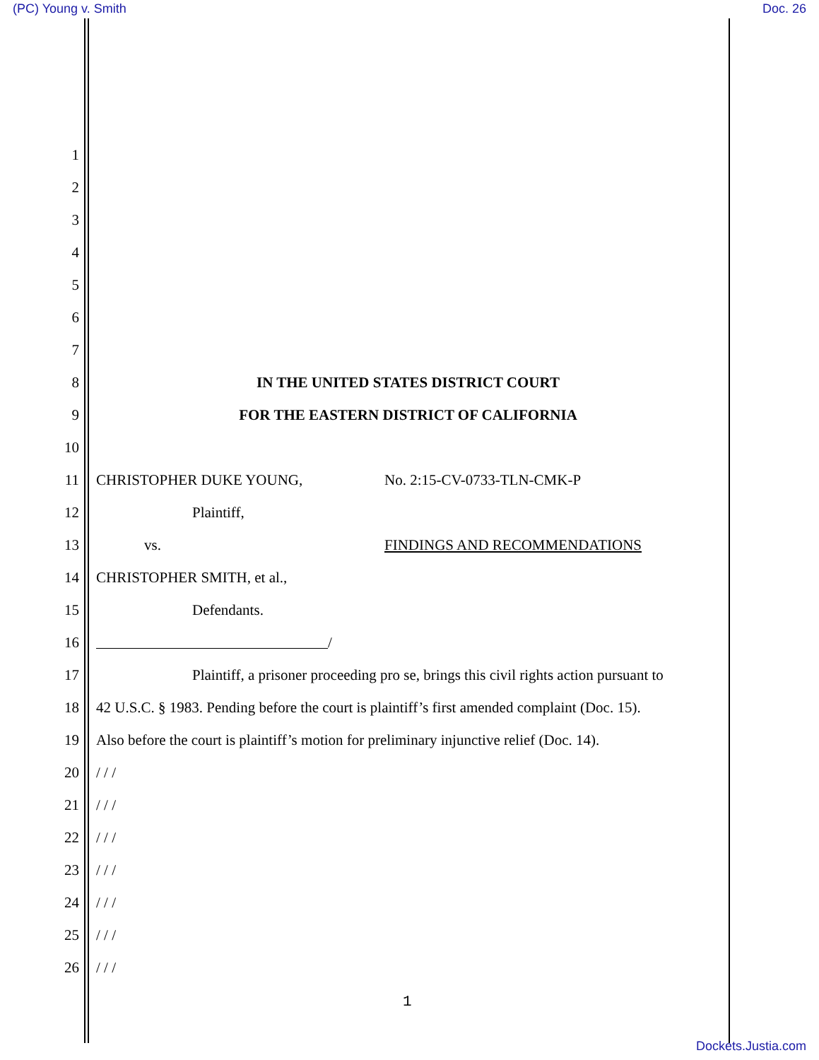(PC) Young v. Smith Doc. 26
1
2
3
4
5
6
7
8 IN THE UNITED STATES DISTRICT COURT
9 FOR THE EASTERN DISTRICT OF CALIFORNIA
10
11 CHRISTOPHER DUKE YOUNG, No. 2:15-CV-0733-TLN-CMK-P
12 Plaintiff,
13 vs. FINDINGS AND RECOMMENDATIONS
14 CHRISTOPHER SMITH, et al.,
15 Defendants.
16 /
17 Plaintiff, a prisoner proceeding pro se, brings this civil rights action pursuant to
18 42 U.S.C. § 1983. Pending before the court is plaintiff’s first amended complaint (Doc. 15).
19 Also before the court is plaintiff’s motion for preliminary injunctive relief (Doc. 14).
20 / / /
21 / / /
22 / / /
23 / / /
24 / / /
25 / / /
26 / / /
1
Dockets.Justia.com